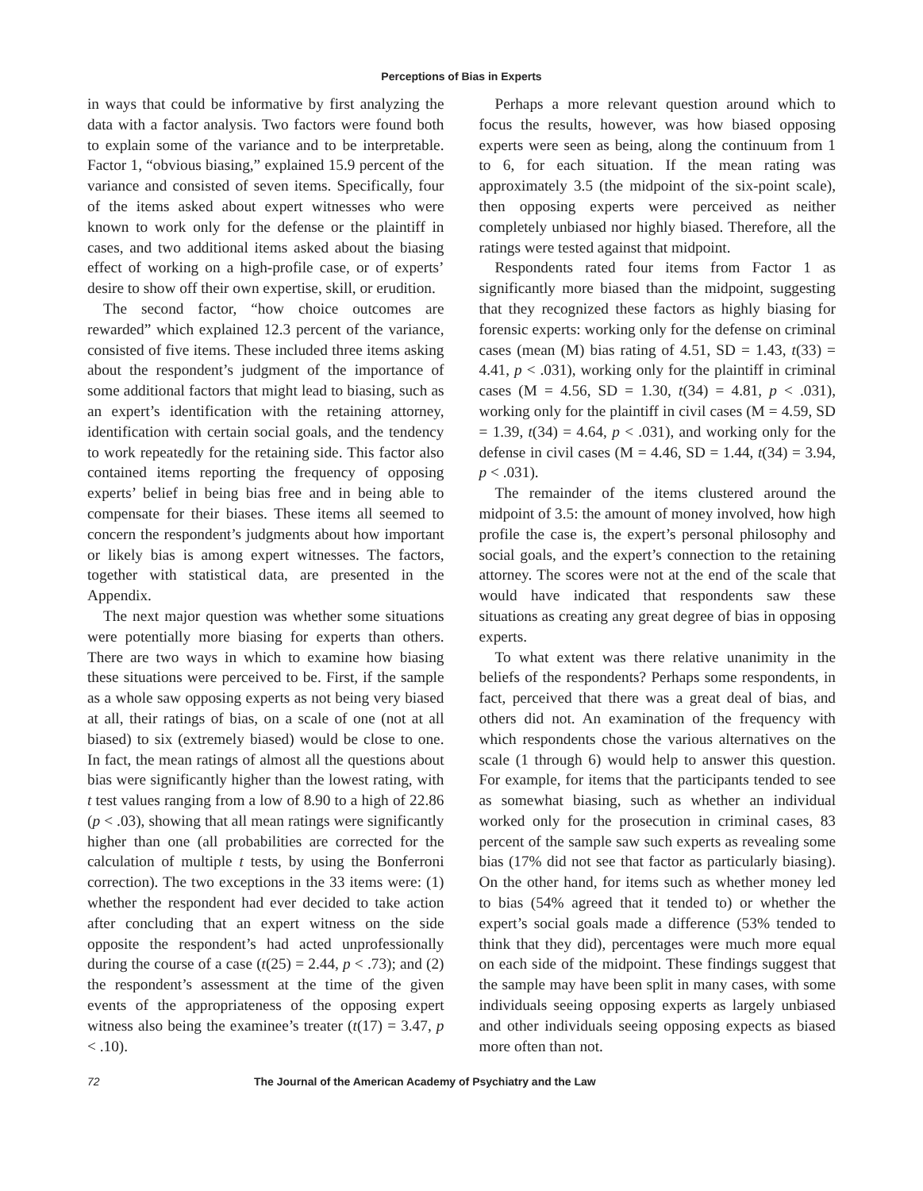Perceptions of Bias in Experts
in ways that could be informative by first analyzing the data with a factor analysis. Two factors were found both to explain some of the variance and to be interpretable. Factor 1, “obvious biasing,” explained 15.9 percent of the variance and consisted of seven items. Specifically, four of the items asked about expert witnesses who were known to work only for the defense or the plaintiff in cases, and two additional items asked about the biasing effect of working on a high-profile case, or of experts’ desire to show off their own expertise, skill, or erudition.
The second factor, “how choice outcomes are rewarded” which explained 12.3 percent of the variance, consisted of five items. These included three items asking about the respondent’s judgment of the importance of some additional factors that might lead to biasing, such as an expert’s identification with the retaining attorney, identification with certain social goals, and the tendency to work repeatedly for the retaining side. This factor also contained items reporting the frequency of opposing experts’ belief in being bias free and in being able to compensate for their biases. These items all seemed to concern the respondent’s judgments about how important or likely bias is among expert witnesses. The factors, together with statistical data, are presented in the Appendix.
The next major question was whether some situations were potentially more biasing for experts than others. There are two ways in which to examine how biasing these situations were perceived to be. First, if the sample as a whole saw opposing experts as not being very biased at all, their ratings of bias, on a scale of one (not at all biased) to six (extremely biased) would be close to one. In fact, the mean ratings of almost all the questions about bias were significantly higher than the lowest rating, with t test values ranging from a low of 8.90 to a high of 22.86 (p < .03), showing that all mean ratings were significantly higher than one (all probabilities are corrected for the calculation of multiple t tests, by using the Bonferroni correction). The two exceptions in the 33 items were: (1) whether the respondent had ever decided to take action after concluding that an expert witness on the side opposite the respondent’s had acted unprofessionally during the course of a case (t(25) = 2.44, p < .73); and (2) the respondent’s assessment at the time of the given events of the appropriateness of the opposing expert witness also being the examinee’s treater (t(17) = 3.47, p < .10).
Perhaps a more relevant question around which to focus the results, however, was how biased opposing experts were seen as being, along the continuum from 1 to 6, for each situation. If the mean rating was approximately 3.5 (the midpoint of the six-point scale), then opposing experts were perceived as neither completely unbiased nor highly biased. Therefore, all the ratings were tested against that midpoint.
Respondents rated four items from Factor 1 as significantly more biased than the midpoint, suggesting that they recognized these factors as highly biasing for forensic experts: working only for the defense on criminal cases (mean (M) bias rating of 4.51, SD = 1.43, t(33) = 4.41, p < .031), working only for the plaintiff in criminal cases (M = 4.56, SD = 1.30, t(34) = 4.81, p < .031), working only for the plaintiff in civil cases (M = 4.59, SD = 1.39, t(34) = 4.64, p < .031), and working only for the defense in civil cases (M = 4.46, SD = 1.44, t(34) = 3.94, p < .031).
The remainder of the items clustered around the midpoint of 3.5: the amount of money involved, how high profile the case is, the expert’s personal philosophy and social goals, and the expert’s connection to the retaining attorney. The scores were not at the end of the scale that would have indicated that respondents saw these situations as creating any great degree of bias in opposing experts.
To what extent was there relative unanimity in the beliefs of the respondents? Perhaps some respondents, in fact, perceived that there was a great deal of bias, and others did not. An examination of the frequency with which respondents chose the various alternatives on the scale (1 through 6) would help to answer this question. For example, for items that the participants tended to see as somewhat biasing, such as whether an individual worked only for the prosecution in criminal cases, 83 percent of the sample saw such experts as revealing some bias (17% did not see that factor as particularly biasing). On the other hand, for items such as whether money led to bias (54% agreed that it tended to) or whether the expert’s social goals made a difference (53% tended to think that they did), percentages were much more equal on each side of the midpoint. These findings suggest that the sample may have been split in many cases, with some individuals seeing opposing experts as largely unbiased and other individuals seeing opposing expects as biased more often than not.
72 The Journal of the American Academy of Psychiatry and the Law